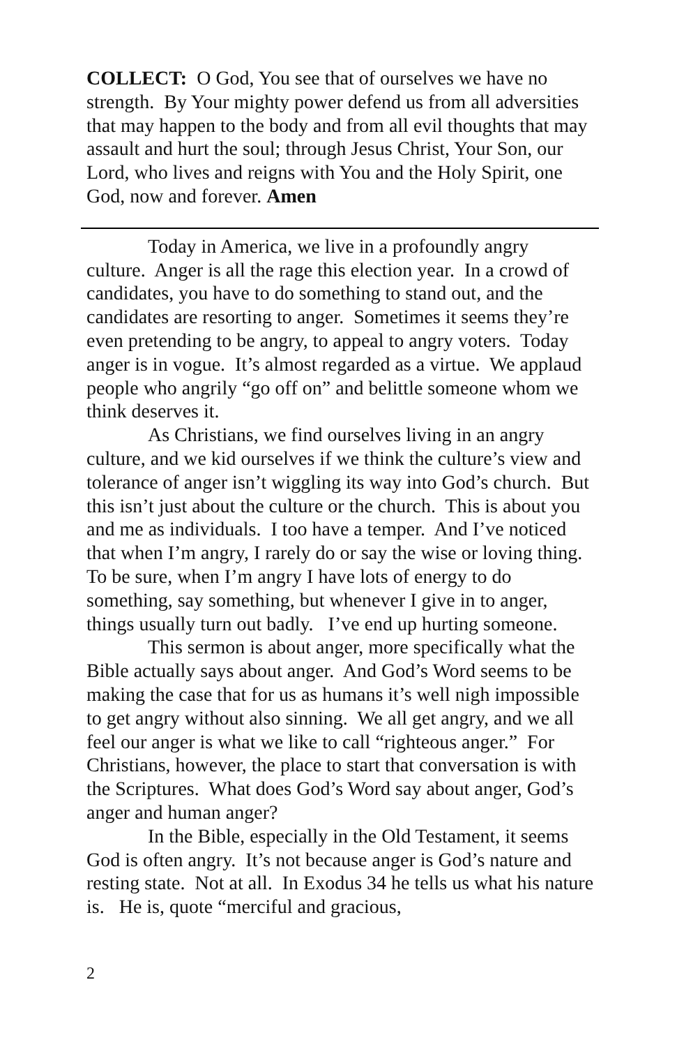COLLECT: O God, You see that of ourselves we have no strength. By Your mighty power defend us from all adversities that may happen to the body and from all evil thoughts that may assault and hurt the soul; through Jesus Christ, Your Son, our Lord, who lives and reigns with You and the Holy Spirit, one God, now and forever. Amen
Today in America, we live in a profoundly angry culture. Anger is all the rage this election year. In a crowd of candidates, you have to do something to stand out, and the candidates are resorting to anger. Sometimes it seems they’re even pretending to be angry, to appeal to angry voters. Today anger is in vogue. It’s almost regarded as a virtue. We applaud people who angrily “go off on” and belittle someone whom we think deserves it.
As Christians, we find ourselves living in an angry culture, and we kid ourselves if we think the culture’s view and tolerance of anger isn’t wiggling its way into God’s church. But this isn’t just about the culture or the church. This is about you and me as individuals. I too have a temper. And I’ve noticed that when I’m angry, I rarely do or say the wise or loving thing. To be sure, when I’m angry I have lots of energy to do something, say something, but whenever I give in to anger, things usually turn out badly. I’ve end up hurting someone.
This sermon is about anger, more specifically what the Bible actually says about anger. And God’s Word seems to be making the case that for us as humans it’s well nigh impossible to get angry without also sinning. We all get angry, and we all feel our anger is what we like to call “righteous anger.” For Christians, however, the place to start that conversation is with the Scriptures. What does God’s Word say about anger, God’s anger and human anger?
In the Bible, especially in the Old Testament, it seems God is often angry. It’s not because anger is God’s nature and resting state. Not at all. In Exodus 34 he tells us what his nature is. He is, quote “merciful and gracious,
2